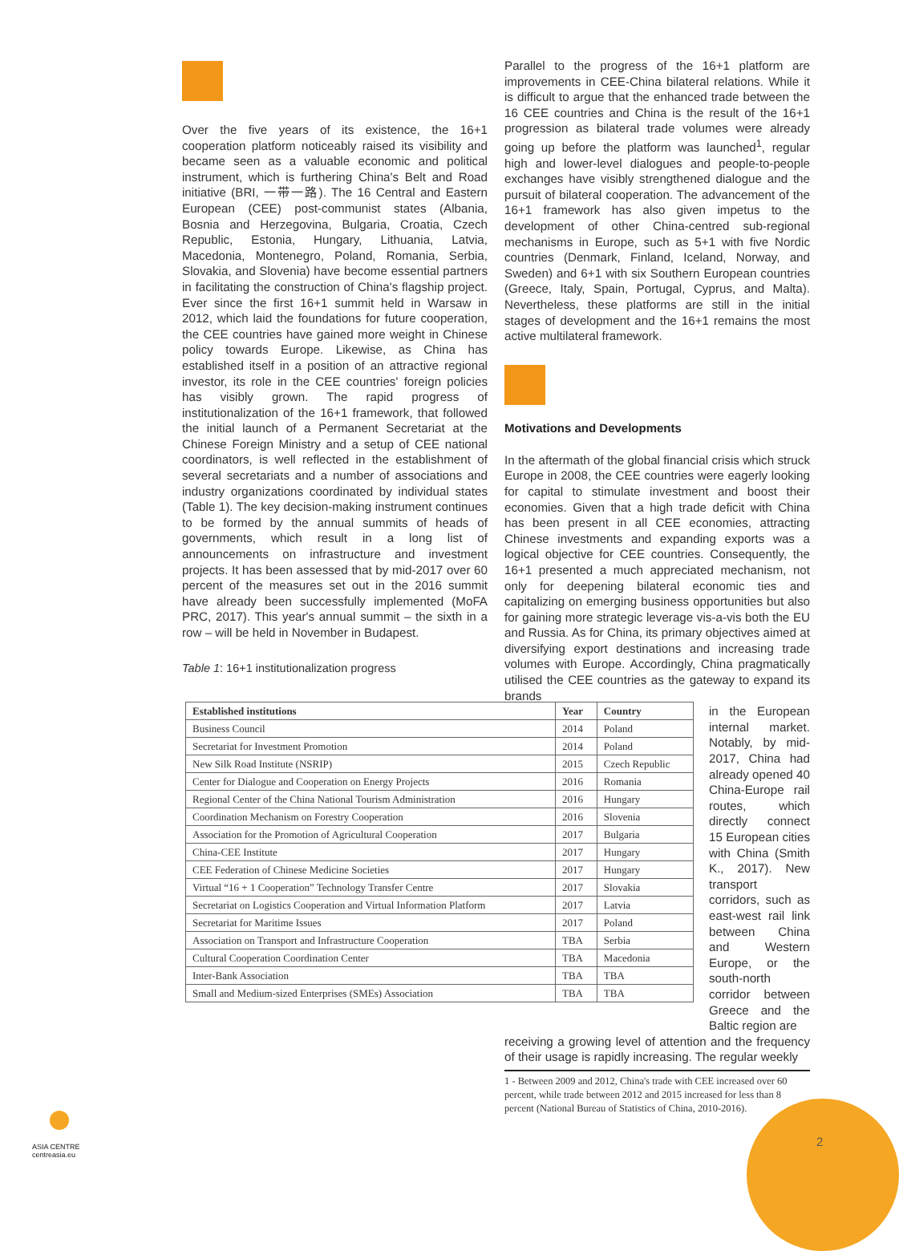Over the five years of its existence, the 16+1 cooperation platform noticeably raised its visibility and became seen as a valuable economic and political instrument, which is furthering China's Belt and Road initiative (BRI, 一带一路). The 16 Central and Eastern European (CEE) post-communist states (Albania, Bosnia and Herzegovina, Bulgaria, Croatia, Czech Republic, Estonia, Hungary, Lithuania, Latvia, Macedonia, Montenegro, Poland, Romania, Serbia, Slovakia, and Slovenia) have become essential partners in facilitating the construction of China's flagship project. Ever since the first 16+1 summit held in Warsaw in 2012, which laid the foundations for future cooperation, the CEE countries have gained more weight in Chinese policy towards Europe. Likewise, as China has established itself in a position of an attractive regional investor, its role in the CEE countries' foreign policies has visibly grown. The rapid progress of institutionalization of the 16+1 framework, that followed the initial launch of a Permanent Secretariat at the Chinese Foreign Ministry and a setup of CEE national coordinators, is well reflected in the establishment of several secretariats and a number of associations and industry organizations coordinated by individual states (Table 1). The key decision-making instrument continues to be formed by the annual summits of heads of governments, which result in a long list of announcements on infrastructure and investment projects. It has been assessed that by mid-2017 over 60 percent of the measures set out in the 2016 summit have already been successfully implemented (MoFA PRC, 2017). This year's annual summit – the sixth in a row – will be held in November in Budapest.
Table 1: 16+1 institutionalization progress
Parallel to the progress of the 16+1 platform are improvements in CEE-China bilateral relations. While it is difficult to argue that the enhanced trade between the 16 CEE countries and China is the result of the 16+1 progression as bilateral trade volumes were already going up before the platform was launched<sup>1</sup>, regular high and lower-level dialogues and people-to-people exchanges have visibly strengthened dialogue and the pursuit of bilateral cooperation. The advancement of the 16+1 framework has also given impetus to the development of other China-centred sub-regional mechanisms in Europe, such as 5+1 with five Nordic countries (Denmark, Finland, Iceland, Norway, and Sweden) and 6+1 with six Southern European countries (Greece, Italy, Spain, Portugal, Cyprus, and Malta). Nevertheless, these platforms are still in the initial stages of development and the 16+1 remains the most active multilateral framework.
Motivations and Developments
In the aftermath of the global financial crisis which struck Europe in 2008, the CEE countries were eagerly looking for capital to stimulate investment and boost their economies. Given that a high trade deficit with China has been present in all CEE economies, attracting Chinese investments and expanding exports was a logical objective for CEE countries. Consequently, the 16+1 presented a much appreciated mechanism, not only for deepening bilateral economic ties and capitalizing on emerging business opportunities but also for gaining more strategic leverage vis-a-vis both the EU and Russia. As for China, its primary objectives aimed at diversifying export destinations and increasing trade volumes with Europe. Accordingly, China pragmatically utilised the CEE countries as the gateway to expand its brands
in the European internal market. Notably, by mid-2017, China had already opened 40 China-Europe rail routes, which directly connect 15 European cities with China (Smith K., 2017). New transport corridors, such as east-west rail link between China and Western Europe, or the south-north corridor between Greece and the Baltic region are
receiving a growing level of attention and the frequency of their usage is rapidly increasing. The regular weekly
1 - Between 2009 and 2012, China's trade with CEE increased over 60 percent, while trade between 2012 and 2015 increased for less than 8 percent (National Bureau of Statistics of China, 2010-2016).
| Established institutions | Year | Country |
| --- | --- | --- |
| Business Council | 2014 | Poland |
| Secretariat for Investment Promotion | 2014 | Poland |
| New Silk Road Institute (NSRIP) | 2015 | Czech Republic |
| Center for Dialogue and Cooperation on Energy Projects | 2016 | Romania |
| Regional Center of the China National Tourism Administration | 2016 | Hungary |
| Coordination Mechanism on Forestry Cooperation | 2016 | Slovenia |
| Association for the Promotion of Agricultural Cooperation | 2017 | Bulgaria |
| China-CEE Institute | 2017 | Hungary |
| CEE Federation of Chinese Medicine Societies | 2017 | Hungary |
| Virtual “16 + 1 Cooperation” Technology Transfer Centre | 2017 | Slovakia |
| Secretariat on Logistics Cooperation and Virtual Information Platform | 2017 | Latvia |
| Secretariat for Maritime Issues | 2017 | Poland |
| Association on Transport and Infrastructure Cooperation | TBA | Serbia |
| Cultural Cooperation Coordination Center | TBA | Macedonia |
| Inter-Bank Association | TBA | TBA |
| Small and Medium-sized Enterprises (SMEs) Association | TBA | TBA |
ASIA CENTRE
centreasia.eu
2